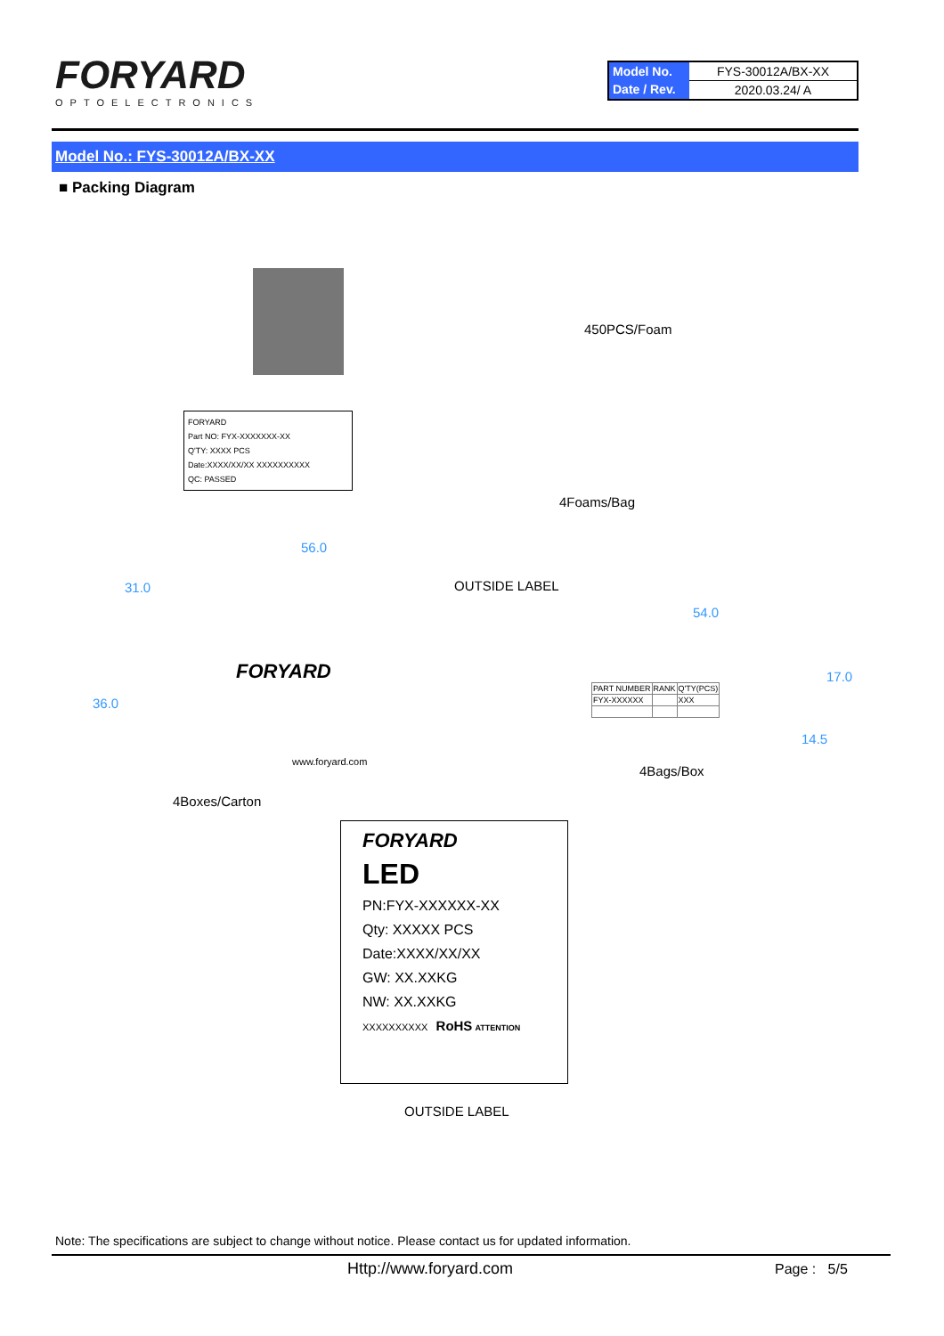FORYARD
OPTOELECTRONICS
| Model No. | FYS-30012A/BX-XX |
| Date / Rev. | 2020.03.24/ A |
Model No.: FYS-30012A/BX-XX
■ Packing Diagram
450PCS/Foam
FORYARD
Part NO: FYX-XXXXXXX-XX
Q'TY: XXXX PCS
Date:XXXX/XX/XX XXXXXXXXXX
QC: PASSED
4Foams/Bag
56.0
OUTSIDE LABEL
54.0
31.0
36.0
17.0
14.5
FORYARD
www.foryard.com
| PART NUMBER | RANK | Q'TY(PCS) |
| FYX-XXXXXX | | XXX |
4Bags/Box
4Boxes/Carton
FORYARD
LED
PN:FYX-XXXXXX-XX
Qty: XXXXX PCS
Date:XXXX/XX/XX
GW: XX.XXKG
NW: XX.XXKG
XXXXXXXXXX RoHS ATTENTION
OUTSIDE LABEL
Note: The specifications are subject to change without notice. Please contact us for updated information.
Http://www.foryard.com Page : 5/5